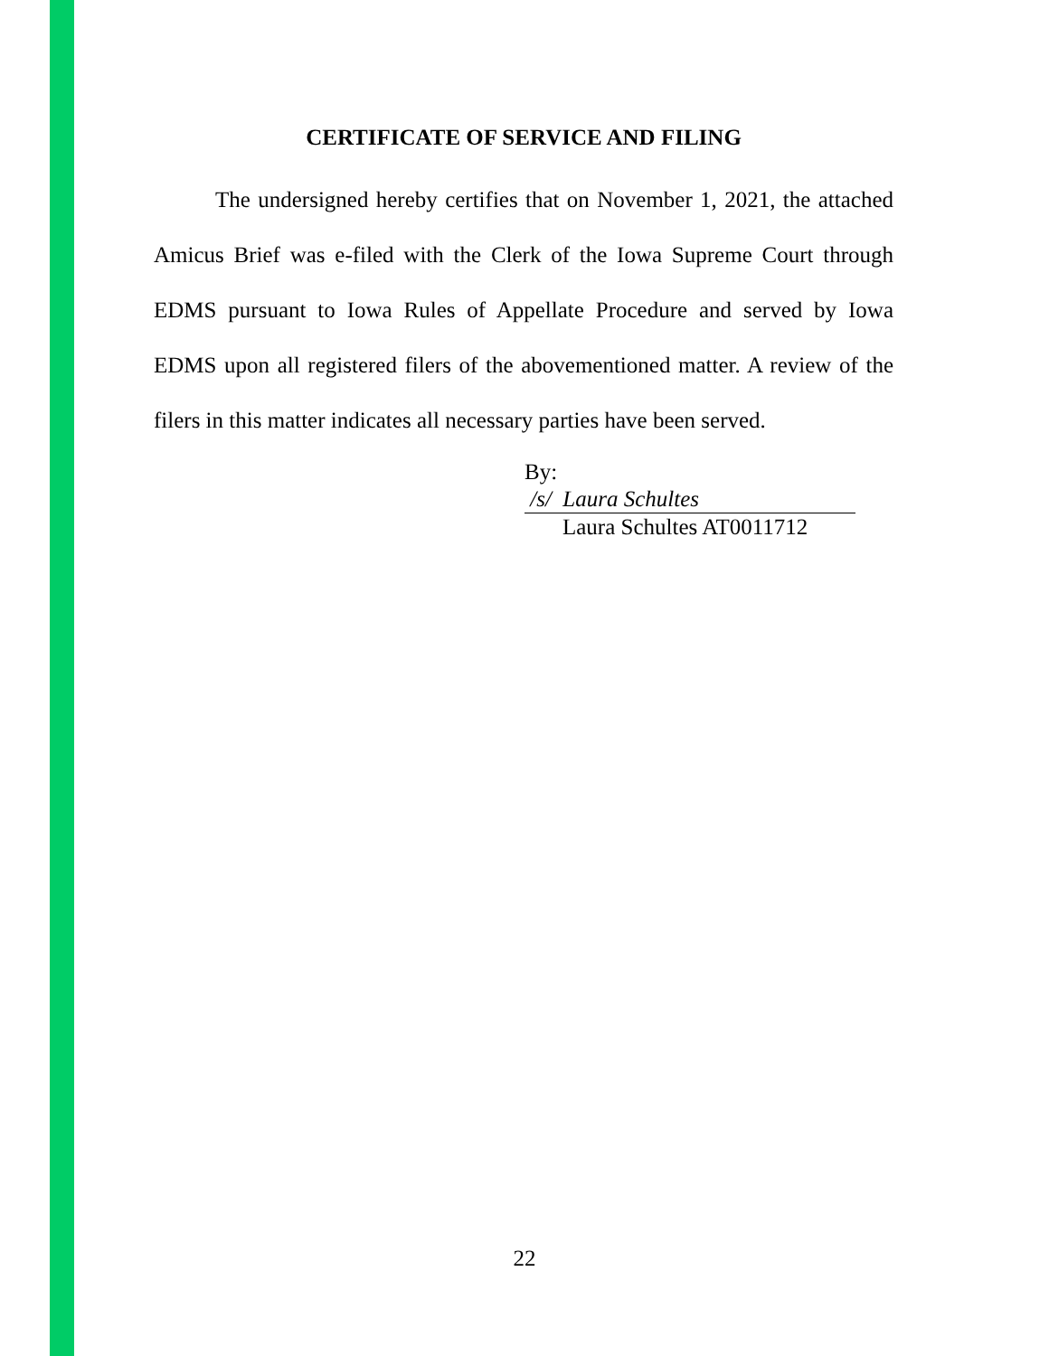CERTIFICATE OF SERVICE AND FILING
The undersigned hereby certifies that on November 1, 2021, the attached Amicus Brief was e-filed with the Clerk of the Iowa Supreme Court through EDMS pursuant to Iowa Rules of Appellate Procedure and served by Iowa EDMS upon all registered filers of the abovementioned matter. A review of the filers in this matter indicates all necessary parties have been served.
By: /s/ Laura Schultes
Laura Schultes AT0011712
22